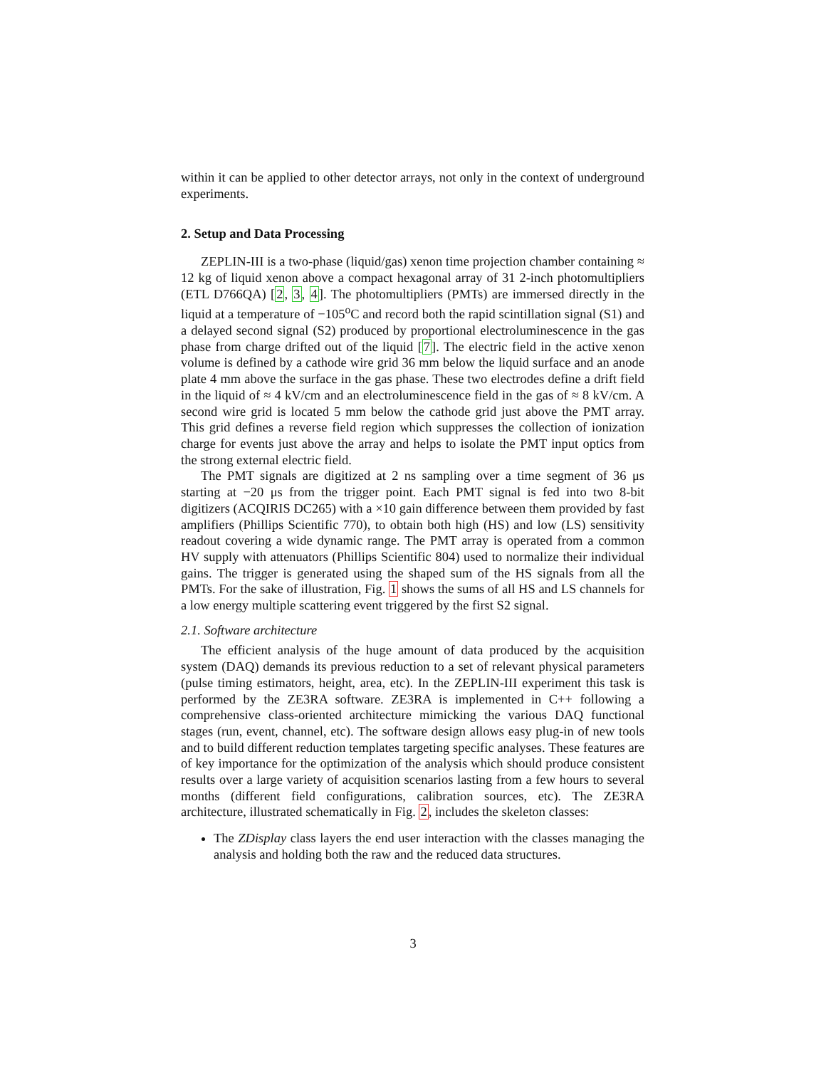within it can be applied to other detector arrays, not only in the context of underground experiments.
2. Setup and Data Processing
ZEPLIN-III is a two-phase (liquid/gas) xenon time projection chamber containing ≈ 12 kg of liquid xenon above a compact hexagonal array of 31 2-inch photomultipliers (ETL D766QA) [2, 3, 4]. The photomultipliers (PMTs) are immersed directly in the liquid at a temperature of −105<sup>o</sup>C and record both the rapid scintillation signal (S1) and a delayed second signal (S2) produced by proportional electroluminescence in the gas phase from charge drifted out of the liquid [7]. The electric field in the active xenon volume is defined by a cathode wire grid 36 mm below the liquid surface and an anode plate 4 mm above the surface in the gas phase. These two electrodes define a drift field in the liquid of ≈ 4 kV/cm and an electroluminescence field in the gas of ≈ 8 kV/cm. A second wire grid is located 5 mm below the cathode grid just above the PMT array. This grid defines a reverse field region which suppresses the collection of ionization charge for events just above the array and helps to isolate the PMT input optics from the strong external electric field.
The PMT signals are digitized at 2 ns sampling over a time segment of 36 μs starting at −20 μs from the trigger point. Each PMT signal is fed into two 8-bit digitizers (ACQIRIS DC265) with a ×10 gain difference between them provided by fast amplifiers (Phillips Scientific 770), to obtain both high (HS) and low (LS) sensitivity readout covering a wide dynamic range. The PMT array is operated from a common HV supply with attenuators (Phillips Scientific 804) used to normalize their individual gains. The trigger is generated using the shaped sum of the HS signals from all the PMTs. For the sake of illustration, Fig. 1 shows the sums of all HS and LS channels for a low energy multiple scattering event triggered by the first S2 signal.
2.1. Software architecture
The efficient analysis of the huge amount of data produced by the acquisition system (DAQ) demands its previous reduction to a set of relevant physical parameters (pulse timing estimators, height, area, etc). In the ZEPLIN-III experiment this task is performed by the ZE3RA software. ZE3RA is implemented in C++ following a comprehensive class-oriented architecture mimicking the various DAQ functional stages (run, event, channel, etc). The software design allows easy plug-in of new tools and to build different reduction templates targeting specific analyses. These features are of key importance for the optimization of the analysis which should produce consistent results over a large variety of acquisition scenarios lasting from a few hours to several months (different field configurations, calibration sources, etc). The ZE3RA architecture, illustrated schematically in Fig. 2, includes the skeleton classes:
The ZDisplay class layers the end user interaction with the classes managing the analysis and holding both the raw and the reduced data structures.
3